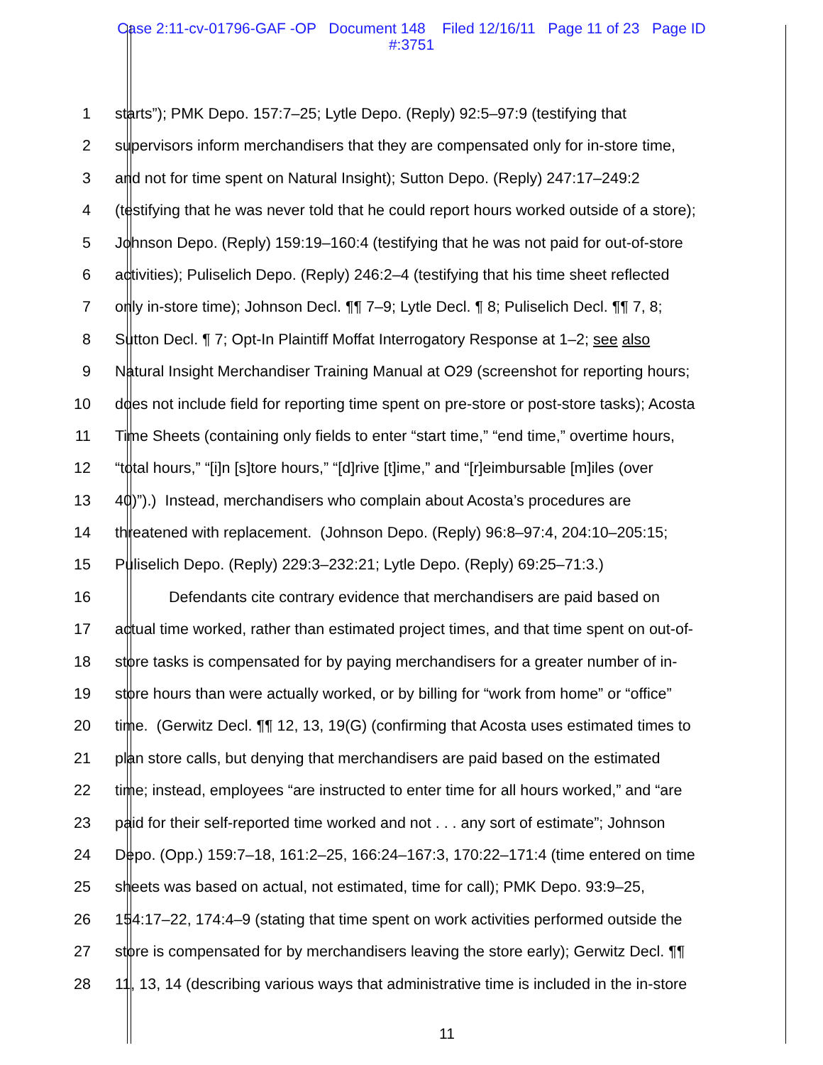Case 2:11-cv-01796-GAF -OP Document 148 Filed 12/16/11 Page 11 of 23 Page ID
#:3751
1 starts”); PMK Depo. 157:7–25; Lytle Depo. (Reply) 92:5–97:9 (testifying that
2 supervisors inform merchandisers that they are compensated only for in-store time,
3 and not for time spent on Natural Insight); Sutton Depo. (Reply) 247:17–249:2
4 (testifying that he was never told that he could report hours worked outside of a store);
5 Johnson Depo. (Reply) 159:19–160:4 (testifying that he was not paid for out-of-store
6 activities); Puliselich Depo. (Reply) 246:2–4 (testifying that his time sheet reflected
7 only in-store time); Johnson Decl. ¶¶ 7–9; Lytle Decl. ¶ 8; Puliselich Decl. ¶¶ 7, 8;
8 Sutton Decl. ¶ 7; Opt-In Plaintiff Moffat Interrogatory Response at 1–2; see also
9 Natural Insight Merchandiser Training Manual at O29 (screenshot for reporting hours;
10 does not include field for reporting time spent on pre-store or post-store tasks); Acosta
11 Time Sheets (containing only fields to enter “start time,” “end time,” overtime hours,
12 “total hours,” “[i]n [s]tore hours,” “[d]rive [t]ime,” and “[r]eimbursable [m]iles (over
13 40)”).) Instead, merchandisers who complain about Acosta’s procedures are
14 threatened with replacement. (Johnson Depo. (Reply) 96:8–97:4, 204:10–205:15;
15 Puliselich Depo. (Reply) 229:3–232:21; Lytle Depo. (Reply) 69:25–71:3.)
16 Defendants cite contrary evidence that merchandisers are paid based on
17 actual time worked, rather than estimated project times, and that time spent on out-of-
18 store tasks is compensated for by paying merchandisers for a greater number of in-
19 store hours than were actually worked, or by billing for “work from home” or “office”
20 time. (Gerwitz Decl. ¶¶ 12, 13, 19(G) (confirming that Acosta uses estimated times to
21 plan store calls, but denying that merchandisers are paid based on the estimated
22 time; instead, employees “are instructed to enter time for all hours worked,” and “are
23 paid for their self-reported time worked and not . . . any sort of estimate”; Johnson
24 Depo. (Opp.) 159:7–18, 161:2–25, 166:24–167:3, 170:22–171:4 (time entered on time
25 sheets was based on actual, not estimated, time for call); PMK Depo. 93:9–25,
26 154:17–22, 174:4–9 (stating that time spent on work activities performed outside the
27 store is compensated for by merchandisers leaving the store early); Gerwitz Decl. ¶¶
28 11, 13, 14 (describing various ways that administrative time is included in the in-store
11